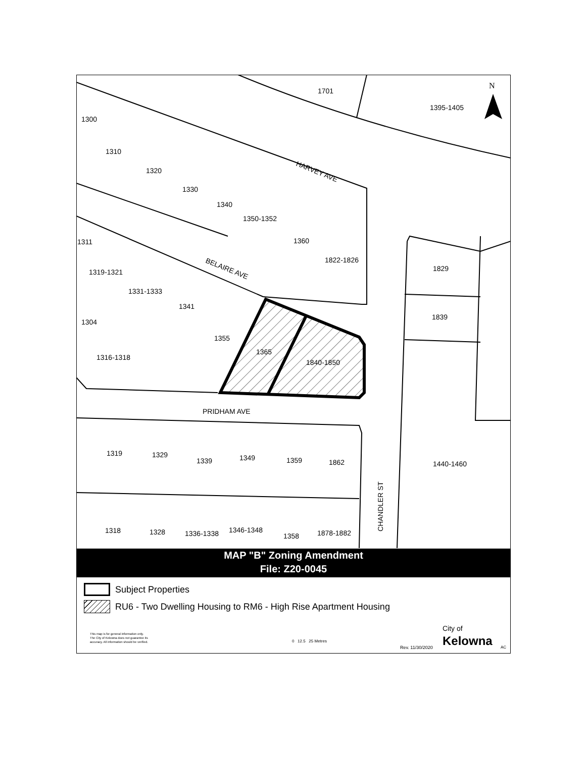1701
1395-1405
1300
1310
1320
1330
1340
1350-1352
1360
1822-1826
1311
1319-1321
1331-1333
1341
1304
1355
1365
1840-1850
1316-1318
1829
1839
HARVEY AVE
BELAIRE AVE
PRIDHAM AVE
1319
1329
1339
1349
1359
1862
1440-1460
1318
1328
1336-1338
1346-1348
1358
1878-1882
CHANDLER ST
N
MAP "B" Zoning Amendment
File: Z20-0045
Subject Properties
RU6 - Two Dwelling Housing to RM6 - High Rise Apartment Housing
This map is for general information only.
The City of Kelowna does not guarantee its
accuracy. All information should be verified.
0 12.5 25 Metres
City of
Kelowna
Rev. 11/30/2020 AC